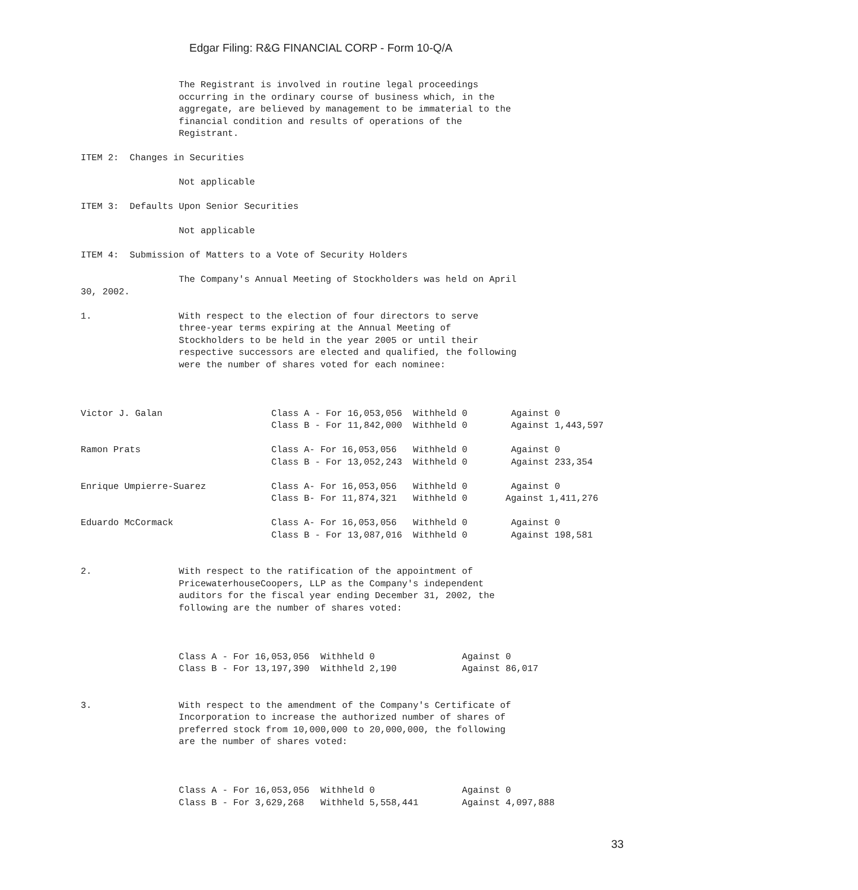Edgar Filing: R&G FINANCIAL CORP - Form 10-Q/A
                  The Registrant is involved in routine legal proceedings
                  occurring in the ordinary course of business which, in the
                  aggregate, are believed by management to be immaterial to the
                  financial condition and results of operations of the
                  Registrant.

ITEM 2:  Changes in Securities

                  Not applicable

ITEM 3:  Defaults Upon Senior Securities

                  Not applicable

ITEM 4:  Submission of Matters to a Vote of Security Holders

                  The Company's Annual Meeting of Stockholders was held on April
30, 2002.

1.                With respect to the election of four directors to serve
                  three-year terms expiring at the Annual Meeting of
                  Stockholders to be held in the year 2005 or until their
                  respective successors are elected and qualified, the following
                  were the number of shares voted for each nominee:



Victor J. Galan                    Class A - For 16,053,056  Withheld 0        Against 0
                                   Class B - For 11,842,000  Withheld 0        Against 1,443,597

Ramon Prats                        Class A- For 16,053,056   Withheld 0        Against 0
                                   Class B - For 13,052,243  Withheld 0        Against 233,354

Enrique Umpierre-Suarez            Class A- For 16,053,056   Withheld 0        Against 0
                                   Class B- For 11,874,321   Withheld 0       Against 1,411,276

Eduardo McCormack                  Class A- For 16,053,056   Withheld 0        Against 0
                                   Class B - For 13,087,016  Withheld 0        Against 198,581


2.                With respect to the ratification of the appointment of
                  PricewaterhouseCoopers, LLP as the Company's independent
                  auditors for the fiscal year ending December 31, 2002, the
                  following are the number of shares voted:



                  Class A - For 16,053,056  Withheld 0                Against 0
                  Class B - For 13,197,390  Withheld 2,190            Against 86,017


3.                With respect to the amendment of the Company's Certificate of
                  Incorporation to increase the authorized number of shares of
                  preferred stock from 10,000,000 to 20,000,000, the following
                  are the number of shares voted:



                  Class A - For 16,053,056  Withheld 0                Against 0
                  Class B - For 3,629,268   Withheld 5,558,441        Against 4,097,888
33